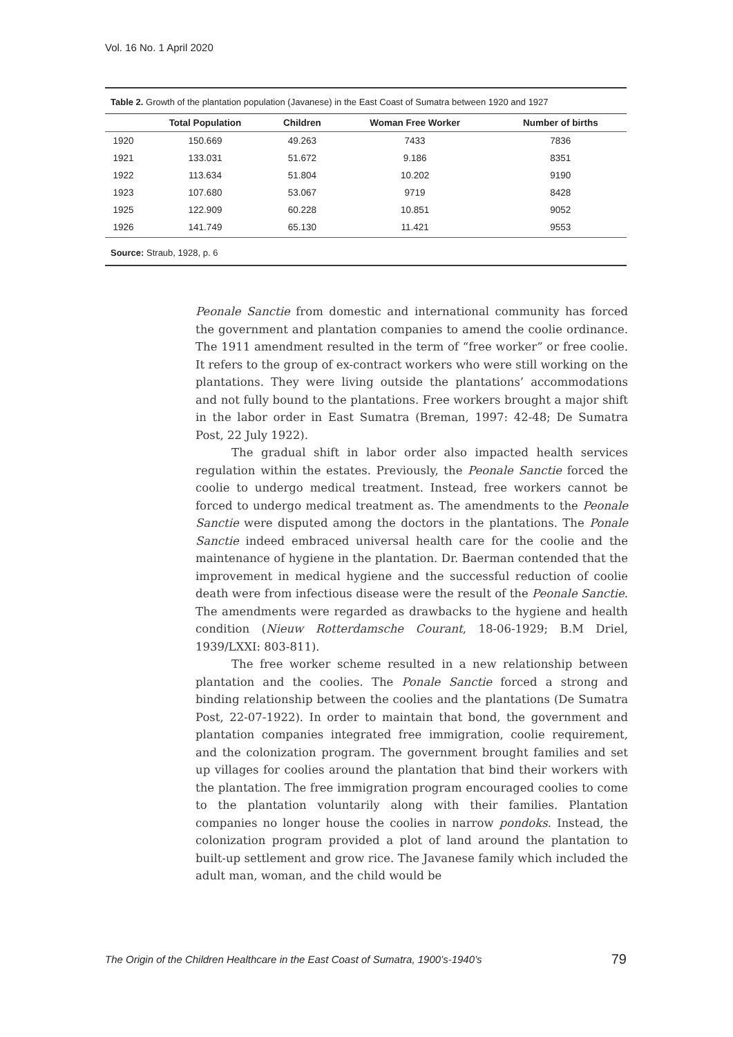Vol. 16 No. 1 April 2020
Table 2. Growth of the plantation population (Javanese) in the East Coast of Sumatra between 1920 and 1927
| | Total Population | Children | Woman Free Worker | Number of births |
| --- | --- | --- | --- | --- |
| 1920 | 150.669 | 49.263 | 7433 | 7836 |
| 1921 | 133.031 | 51.672 | 9.186 | 8351 |
| 1922 | 113.634 | 51.804 | 10.202 | 9190 |
| 1923 | 107.680 | 53.067 | 9719 | 8428 |
| 1925 | 122.909 | 60.228 | 10.851 | 9052 |
| 1926 | 141.749 | 65.130 | 11.421 | 9553 |
Source: Straub, 1928, p. 6
Peonale Sanctie from domestic and international community has forced the government and plantation companies to amend the coolie ordinance. The 1911 amendment resulted in the term of “free worker” or free coolie. It refers to the group of ex-contract workers who were still working on the plantations. They were living outside the plantations’ accommodations and not fully bound to the plantations. Free workers brought a major shift in the labor order in East Sumatra (Breman, 1997: 42-48; De Sumatra Post, 22 July 1922).
The gradual shift in labor order also impacted health services regulation within the estates. Previously, the Peonale Sanctie forced the coolie to undergo medical treatment. Instead, free workers cannot be forced to undergo medical treatment as. The amendments to the Peonale Sanctie were disputed among the doctors in the plantations. The Ponale Sanctie indeed embraced universal health care for the coolie and the maintenance of hygiene in the plantation. Dr. Baerman contended that the improvement in medical hygiene and the successful reduction of coolie death were from infectious disease were the result of the Peonale Sanctie. The amendments were regarded as drawbacks to the hygiene and health condition (Nieuw Rotterdamsche Courant, 18-06-1929; B.M Driel, 1939/LXXI: 803-811).
The free worker scheme resulted in a new relationship between plantation and the coolies. The Ponale Sanctie forced a strong and binding relationship between the coolies and the plantations (De Sumatra Post, 22-07-1922). In order to maintain that bond, the government and plantation companies integrated free immigration, coolie requirement, and the colonization program. The government brought families and set up villages for coolies around the plantation that bind their workers with the plantation. The free immigration program encouraged coolies to come to the plantation voluntarily along with their families. Plantation companies no longer house the coolies in narrow pondoks. Instead, the colonization program provided a plot of land around the plantation to built-up settlement and grow rice. The Javanese family which included the adult man, woman, and the child would be
The Origin of the Children Healthcare in the East Coast of Sumatra, 1900’s-1940’s 79